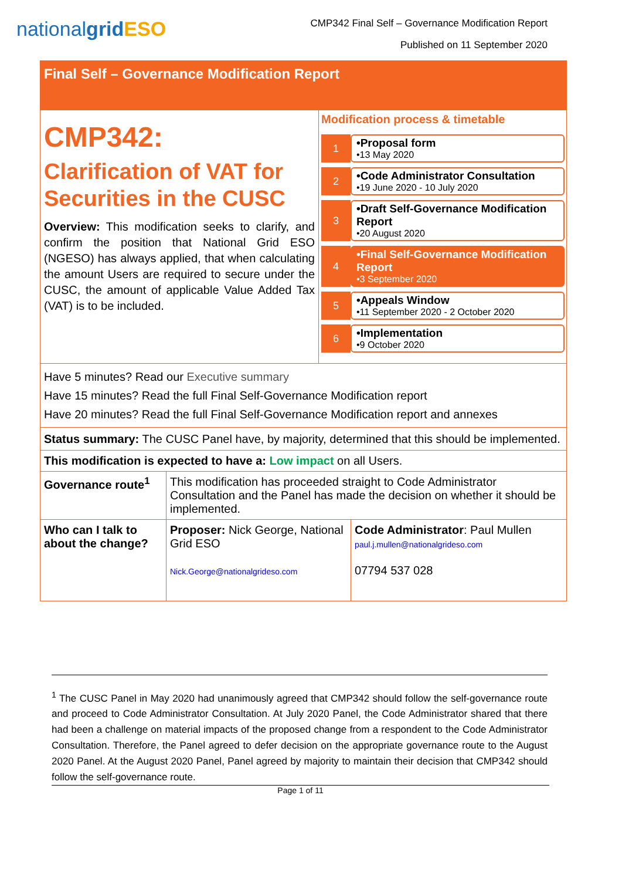nationalgrid ESO
CMP342 Final Self – Governance Modification Report
Published on 11 September 2020
Final Self – Governance Modification Report
CMP342:
Clarification of VAT for Securities in the CUSC
Overview: This modification seeks to clarify, and confirm the position that National Grid ESO (NGESO) has always applied, that when calculating the amount Users are required to secure under the CUSC, the amount of applicable Value Added Tax (VAT) is to be included.
Modification process & timetable
1 •Proposal form
•13 May 2020
2 •Code Administrator Consultation
•19 June 2020 - 10 July 2020
3 •Draft Self-Governance Modification Report
•20 August 2020
4 •Final Self-Governance Modification Report
•3 September 2020
5 •Appeals Window
•11 September 2020 - 2 October 2020
6 •Implementation
•9 October 2020
Have 5 minutes? Read our Executive summary
Have 15 minutes? Read the full Final Self-Governance Modification report
Have 20 minutes? Read the full Final Self-Governance Modification report and annexes
Status summary: The CUSC Panel have, by majority, determined that this should be implemented.
This modification is expected to have a: Low impact on all Users.
| Governance route<sup>1</sup> | This modification has proceeded straight to Code Administrator Consultation and the Panel has made the decision on whether it should be implemented. | |
| Who can I talk to about the change? | Proposer: Nick George, National Grid ESO Nick.George@nationalgrideso.com | Code Administrator : Paul Mullen paul.j.mullen@nationalgrideso.com 07794 537 028 |
<sup>1</sup> The CUSC Panel in May 2020 had unanimously agreed that CMP342 should follow the self-governance route and proceed to Code Administrator Consultation. At July 2020 Panel, the Code Administrator shared that there had been a challenge on material impacts of the proposed change from a respondent to the Code Administrator Consultation. Therefore, the Panel agreed to defer decision on the appropriate governance route to the August 2020 Panel. At the August 2020 Panel, Panel agreed by majority to maintain their decision that CMP342 should follow the self-governance route.
Page 1 of 11